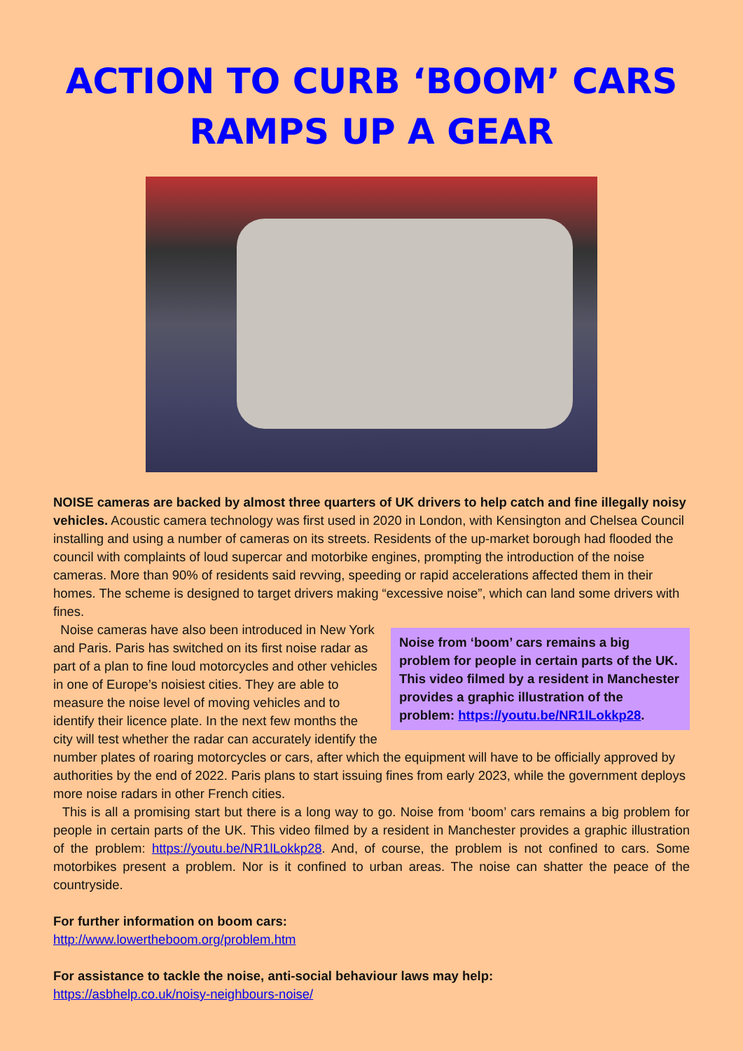ACTION TO CURB ‘BOOM’ CARS
RAMPS UP A GEAR
NOISE cameras are backed by almost three quarters of UK drivers to help catch and fine illegally noisy vehicles. Acoustic camera technology was first used in 2020 in London, with Kensington and Chelsea Council installing and using a number of cameras on its streets. Residents of the up-market borough had flooded the council with complaints of loud supercar and motorbike engines, prompting the introduction of the noise cameras. More than 90% of residents said revving, speeding or rapid accelerations affected them in their homes. The scheme is designed to target drivers making “excessive noise”, which can land some drivers with fines.
Noise from ‘boom’ cars remains a big problem for people in certain parts of the UK. This video filmed by a resident in Manchester provides a graphic illustration of the problem: https://youtu.be/NR1lLokkp28.
Noise cameras have also been introduced in New York and Paris. Paris has switched on its first noise radar as part of a plan to fine loud motorcycles and other vehicles in one of Europe’s noisiest cities. They are able to measure the noise level of moving vehicles and to identify their licence plate. In the next few months the city will test whether the radar can accurately identify the number plates of roaring motorcycles or cars, after which the equipment will have to be officially approved by authorities by the end of 2022. Paris plans to start issuing fines from early 2023, while the government deploys more noise radars in other French cities.
This is all a promising start but there is a long way to go. Noise from ‘boom’ cars remains a big problem for people in certain parts of the UK. This video filmed by a resident in Manchester provides a graphic illustration of the problem: https://youtu.be/NR1lLokkp28. And, of course, the problem is not confined to cars. Some motorbikes present a problem. Nor is it confined to urban areas. The noise can shatter the peace of the countryside.
For further information on boom cars:
http://www.lowertheboom.org/problem.htm
For assistance to tackle the noise, anti-social behaviour laws may help:
https://asbhelp.co.uk/noisy-neighbours-noise/